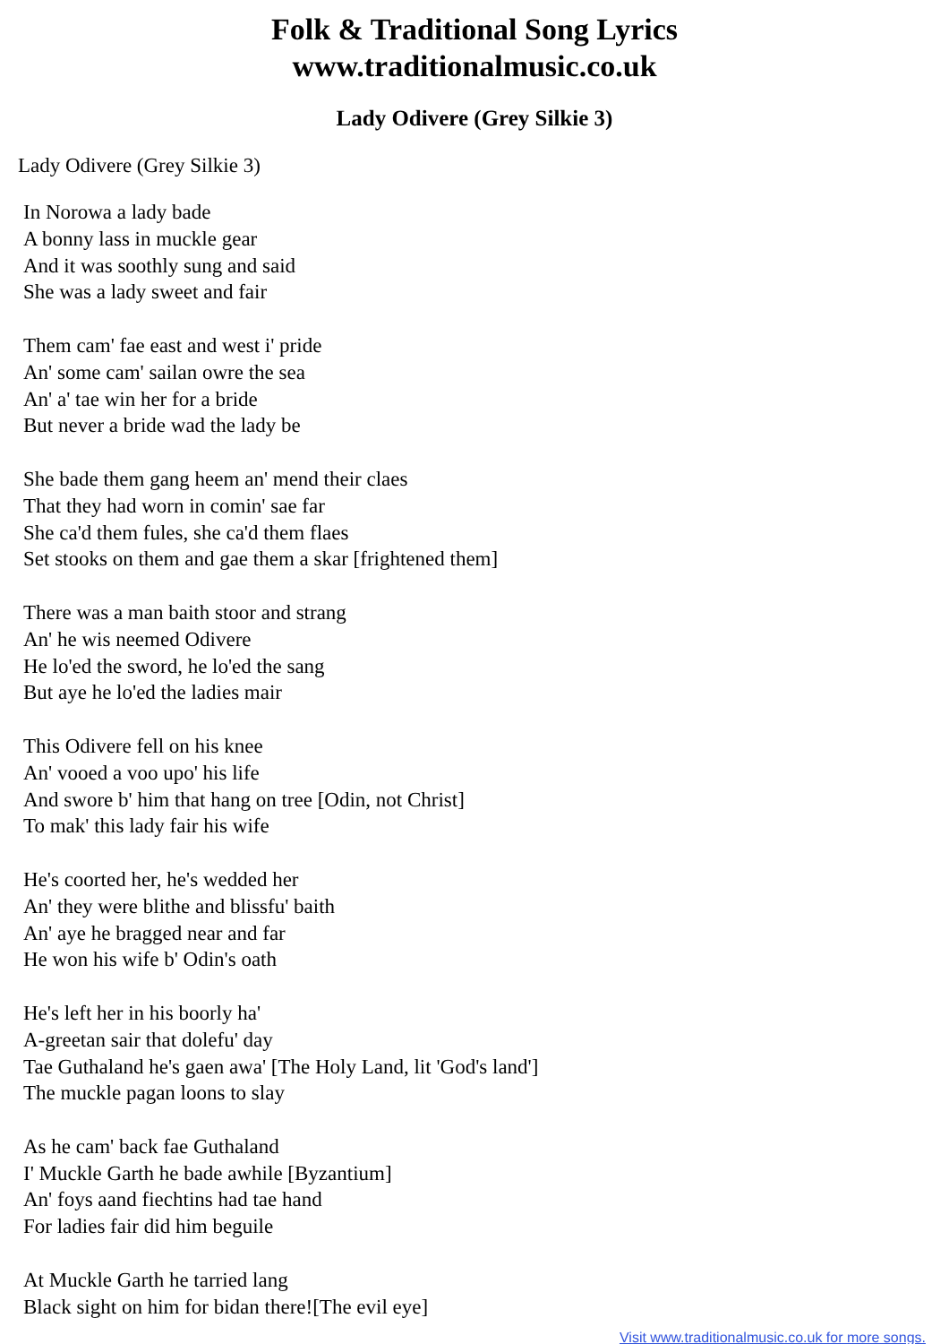Folk & Traditional Song Lyrics
www.traditionalmusic.co.uk
Lady Odivere (Grey Silkie 3)
Lady Odivere (Grey Silkie 3)
In Norowa a lady bade
A bonny lass in muckle gear
And it was soothly sung and said
She was a lady sweet and fair
Them cam' fae east and west i' pride
An' some cam' sailan owre the sea
An' a' tae win her for a bride
But never a bride wad the lady be
She bade them gang heem an' mend their claes
That they had worn in comin' sae far
She ca'd them fules, she ca'd them flaes
Set stooks on them and gae them a skar [frightened them]
There was a man baith stoor and strang
An' he wis neemed Odivere
He lo'ed the sword, he lo'ed the sang
But aye he lo'ed the ladies mair
This Odivere fell on his knee
An' vooed a voo upo' his life
And swore b' him that hang on tree [Odin, not Christ]
To mak' this lady fair his wife
He's coorted her, he's wedded her
An' they were blithe and blissfu' baith
An' aye he bragged near and far
He won his wife b' Odin's oath
He's left her in his boorly ha'
A-greetan sair that dolefu' day
Tae Guthaland he's gaen awa' [The Holy Land, lit 'God's land']
The muckle pagan loons to slay
As he cam' back fae Guthaland
I' Muckle Garth he bade awhile [Byzantium]
An' foys aand fiechtins had tae hand
For ladies fair did him beguile
At Muckle Garth he tarried lang
Black sight on him for bidan there![The evil eye]
Visit www.traditionalmusic.co.uk for more songs.